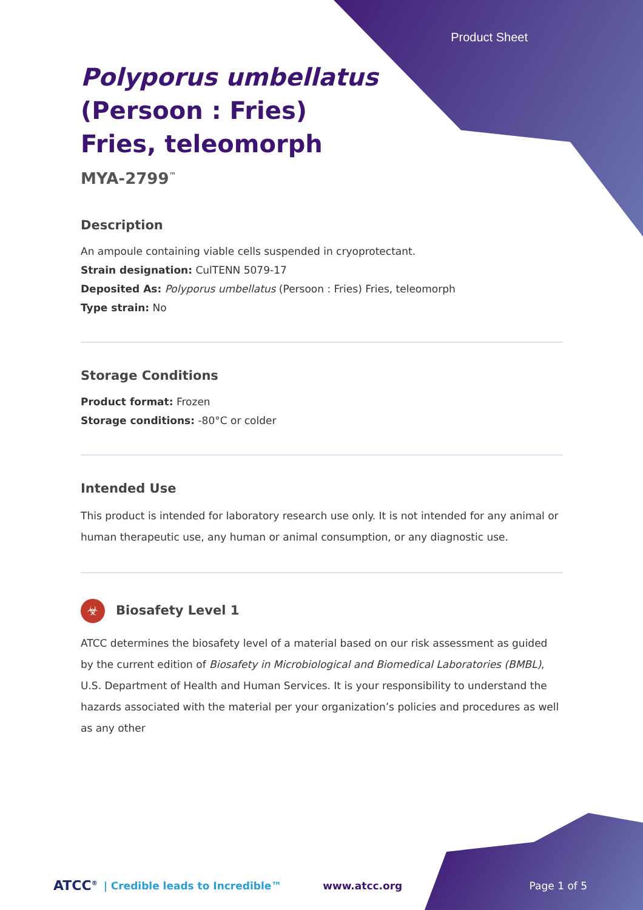Product Sheet
Polyporus umbellatus
(Persoon : Fries)
Fries, teleomorph
MYA-2799<sup>™</sup>
Description
An ampoule containing viable cells suspended in cryoprotectant.
Strain designation: CulTENN 5079-17
Deposited As: Polyporus umbellatus (Persoon : Fries) Fries, teleomorph
Type strain: No
Storage Conditions
Product format: Frozen
Storage conditions: -80°C or colder
Intended Use
This product is intended for laboratory research use only. It is not intended for any animal or human therapeutic use, any human or animal consumption, or any diagnostic use.
☣ Biosafety Level 1
ATCC determines the biosafety level of a material based on our risk assessment as guided by the current edition of Biosafety in Microbiological and Biomedical Laboratories (BMBL), U.S. Department of Health and Human Services. It is your responsibility to understand the hazards associated with the material per your organization’s policies and procedures as well as any other
ATCC<sup>®</sup> | Credible leads to Incredible™ www.atcc.org Page 1 of 5